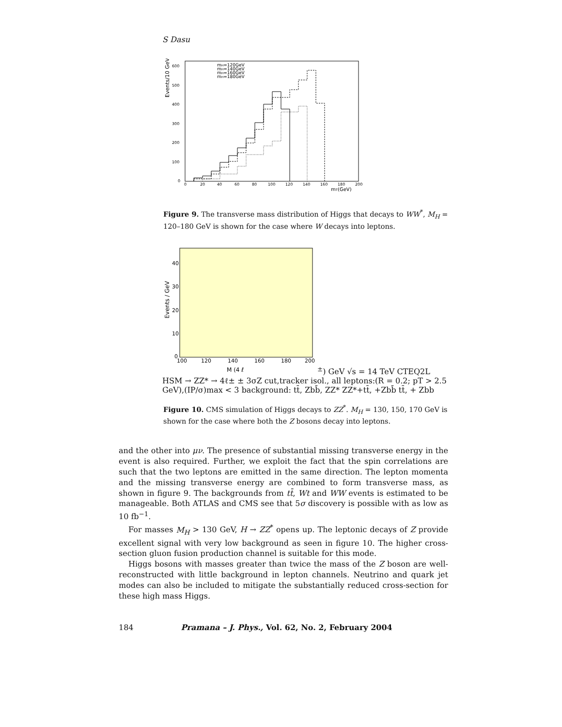S Dasu
Events/10 GeV
600
500
400
300
200
100
0
0
20
40
60
80
100
120
140
160
180
200
mT(GeV)
mH=120GeV
mH=140GeV
mH=160GeV
mH=180GeV
Figure 9. The transverse mass distribution of Higgs that decays to WW<sup>*</sup>, M<sub>H</sub> = 120–180 GeV is shown for the case where W decays into leptons.
Events / GeV
40
30
20
10
0
100
120
140
160
180
200
M (4 ℓ±) GeV
√s = 14 TeV
CTEQ2L
HSM → ZZ* → 4ℓ±
± 3σZ cut,
tracker isol., all leptons:
(R = 0.2; pT > 2.5 GeV),
(IP/σ)max < 3
background:
tt̄, Zbb̄, ZZ*
ZZ*+tt̄, +Zbb̄
tt̄, + Zbb
Figure 10. CMS simulation of Higgs decays to ZZ<sup>*</sup>. M<sub>H</sub> = 130, 150, 170 GeV is shown for the case where both the Z bosons decay into leptons.
and the other into μν. The presence of substantial missing transverse energy in the event is also required. Further, we exploit the fact that the spin correlations are such that the two leptons are emitted in the same direction. The lepton momenta and the missing transverse energy are combined to form transverse mass, as shown in figure 9. The backgrounds from tt̄, Wt and WW events is estimated to be manageable. Both ATLAS and CMS see that 5σ discovery is possible with as low as 10 fb<sup>−1</sup>.
For masses M<sub>H</sub> > 130 GeV, H → ZZ<sup>*</sup> opens up. The leptonic decays of Z provide excellent signal with very low background as seen in figure 10. The higher cross-section gluon fusion production channel is suitable for this mode.
Higgs bosons with masses greater than twice the mass of the Z boson are well-reconstructed with little background in lepton channels. Neutrino and quark jet modes can also be included to mitigate the substantially reduced cross-section for these high mass Higgs.
184 Pramana – J. Phys., Vol. 62, No. 2, February 2004